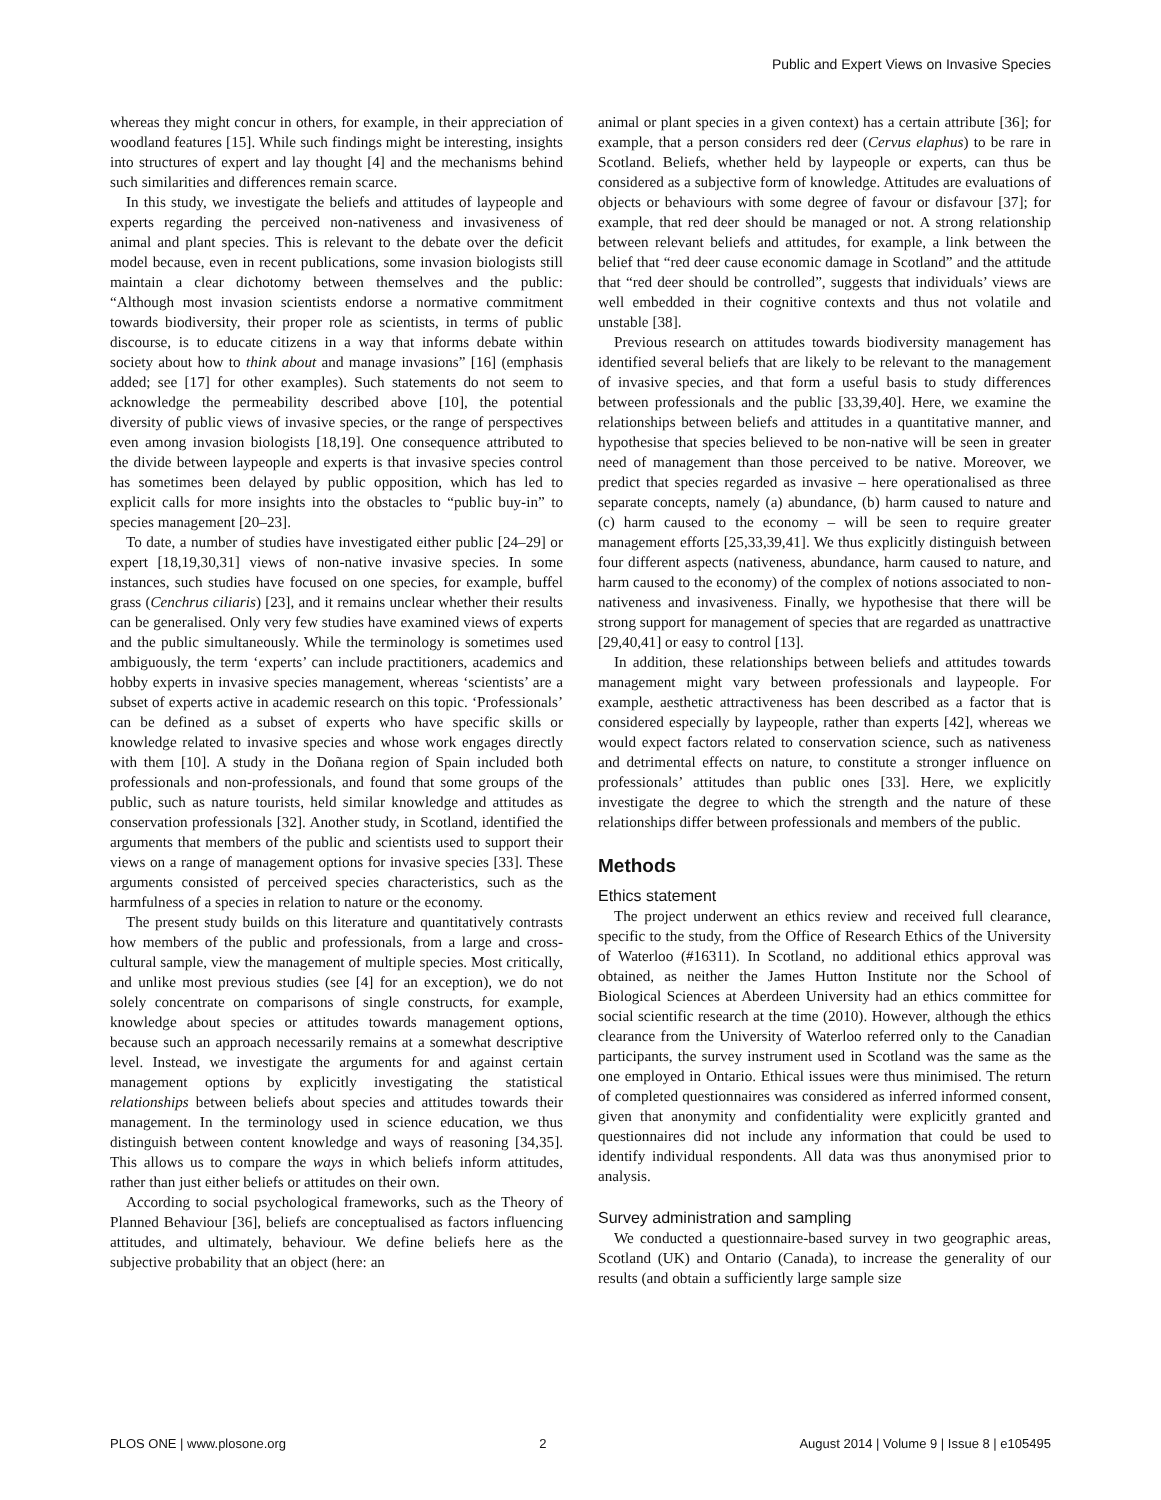Public and Expert Views on Invasive Species
whereas they might concur in others, for example, in their appreciation of woodland features [15]. While such findings might be interesting, insights into structures of expert and lay thought [4] and the mechanisms behind such similarities and differences remain scarce.
In this study, we investigate the beliefs and attitudes of laypeople and experts regarding the perceived non-nativeness and invasiveness of animal and plant species. This is relevant to the debate over the deficit model because, even in recent publications, some invasion biologists still maintain a clear dichotomy between themselves and the public: “Although most invasion scientists endorse a normative commitment towards biodiversity, their proper role as scientists, in terms of public discourse, is to educate citizens in a way that informs debate within society about how to think about and manage invasions” [16] (emphasis added; see [17] for other examples). Such statements do not seem to acknowledge the permeability described above [10], the potential diversity of public views of invasive species, or the range of perspectives even among invasion biologists [18,19]. One consequence attributed to the divide between laypeople and experts is that invasive species control has sometimes been delayed by public opposition, which has led to explicit calls for more insights into the obstacles to “public buy-in” to species management [20–23].
To date, a number of studies have investigated either public [24–29] or expert [18,19,30,31] views of non-native invasive species. In some instances, such studies have focused on one species, for example, buffel grass (Cenchrus ciliaris) [23], and it remains unclear whether their results can be generalised. Only very few studies have examined views of experts and the public simultaneously. While the terminology is sometimes used ambiguously, the term ‘experts’ can include practitioners, academics and hobby experts in invasive species management, whereas ‘scientists’ are a subset of experts active in academic research on this topic. ‘Professionals’ can be defined as a subset of experts who have specific skills or knowledge related to invasive species and whose work engages directly with them [10]. A study in the Doñana region of Spain included both professionals and non-professionals, and found that some groups of the public, such as nature tourists, held similar knowledge and attitudes as conservation professionals [32]. Another study, in Scotland, identified the arguments that members of the public and scientists used to support their views on a range of management options for invasive species [33]. These arguments consisted of perceived species characteristics, such as the harmfulness of a species in relation to nature or the economy.
The present study builds on this literature and quantitatively contrasts how members of the public and professionals, from a large and cross-cultural sample, view the management of multiple species. Most critically, and unlike most previous studies (see [4] for an exception), we do not solely concentrate on comparisons of single constructs, for example, knowledge about species or attitudes towards management options, because such an approach necessarily remains at a somewhat descriptive level. Instead, we investigate the arguments for and against certain management options by explicitly investigating the statistical relationships between beliefs about species and attitudes towards their management. In the terminology used in science education, we thus distinguish between content knowledge and ways of reasoning [34,35]. This allows us to compare the ways in which beliefs inform attitudes, rather than just either beliefs or attitudes on their own.
According to social psychological frameworks, such as the Theory of Planned Behaviour [36], beliefs are conceptualised as factors influencing attitudes, and ultimately, behaviour. We define beliefs here as the subjective probability that an object (here: an
animal or plant species in a given context) has a certain attribute [36]; for example, that a person considers red deer (Cervus elaphus) to be rare in Scotland. Beliefs, whether held by laypeople or experts, can thus be considered as a subjective form of knowledge. Attitudes are evaluations of objects or behaviours with some degree of favour or disfavour [37]; for example, that red deer should be managed or not. A strong relationship between relevant beliefs and attitudes, for example, a link between the belief that “red deer cause economic damage in Scotland” and the attitude that “red deer should be controlled”, suggests that individuals’ views are well embedded in their cognitive contexts and thus not volatile and unstable [38].
Previous research on attitudes towards biodiversity management has identified several beliefs that are likely to be relevant to the management of invasive species, and that form a useful basis to study differences between professionals and the public [33,39,40]. Here, we examine the relationships between beliefs and attitudes in a quantitative manner, and hypothesise that species believed to be non-native will be seen in greater need of management than those perceived to be native. Moreover, we predict that species regarded as invasive – here operationalised as three separate concepts, namely (a) abundance, (b) harm caused to nature and (c) harm caused to the economy – will be seen to require greater management efforts [25,33,39,41]. We thus explicitly distinguish between four different aspects (nativeness, abundance, harm caused to nature, and harm caused to the economy) of the complex of notions associated to non-nativeness and invasiveness. Finally, we hypothesise that there will be strong support for management of species that are regarded as unattractive [29,40,41] or easy to control [13].
In addition, these relationships between beliefs and attitudes towards management might vary between professionals and laypeople. For example, aesthetic attractiveness has been described as a factor that is considered especially by laypeople, rather than experts [42], whereas we would expect factors related to conservation science, such as nativeness and detrimental effects on nature, to constitute a stronger influence on professionals’ attitudes than public ones [33]. Here, we explicitly investigate the degree to which the strength and the nature of these relationships differ between professionals and members of the public.
Methods
Ethics statement
The project underwent an ethics review and received full clearance, specific to the study, from the Office of Research Ethics of the University of Waterloo (#16311). In Scotland, no additional ethics approval was obtained, as neither the James Hutton Institute nor the School of Biological Sciences at Aberdeen University had an ethics committee for social scientific research at the time (2010). However, although the ethics clearance from the University of Waterloo referred only to the Canadian participants, the survey instrument used in Scotland was the same as the one employed in Ontario. Ethical issues were thus minimised. The return of completed questionnaires was considered as inferred informed consent, given that anonymity and confidentiality were explicitly granted and questionnaires did not include any information that could be used to identify individual respondents. All data was thus anonymised prior to analysis.
Survey administration and sampling
We conducted a questionnaire-based survey in two geographic areas, Scotland (UK) and Ontario (Canada), to increase the generality of our results (and obtain a sufficiently large sample size
PLOS ONE | www.plosone.org 2 August 2014 | Volume 9 | Issue 8 | e105495